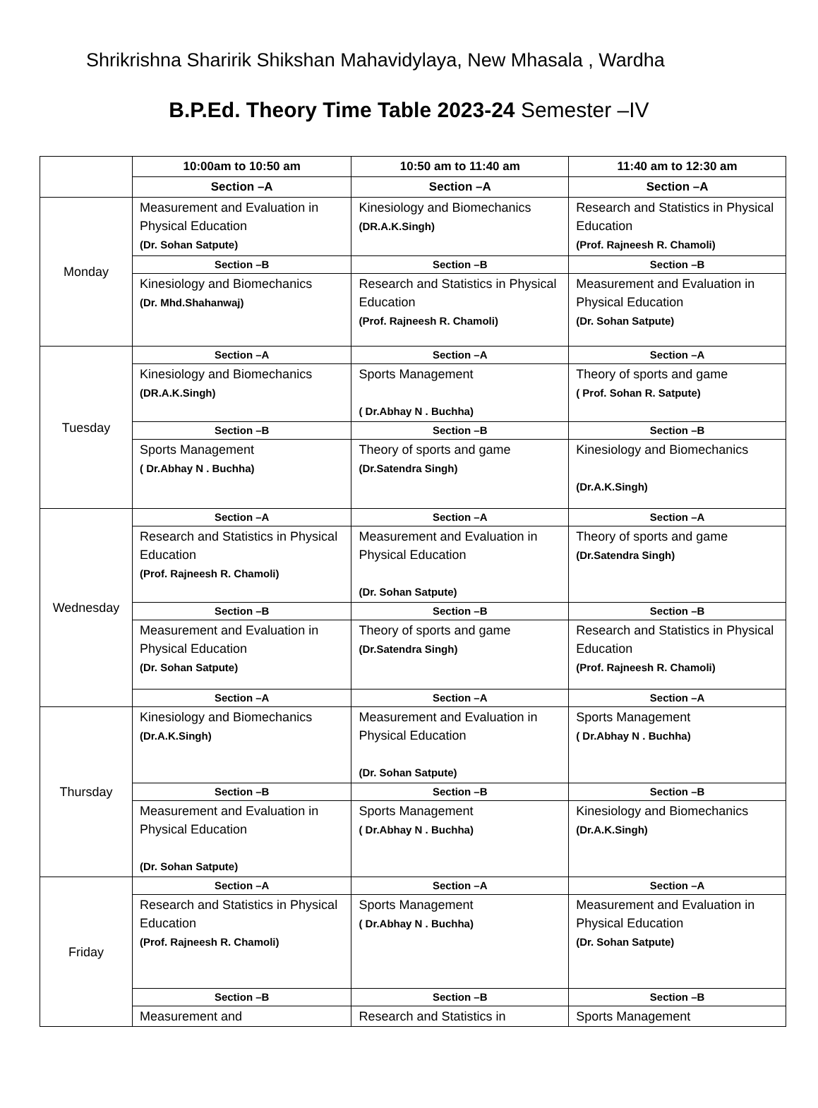Shrikrishna Sharirik Shikshan Mahavidylaya, New Mhasala , Wardha
B.P.Ed. Theory Time Table 2023-24 Semester –IV
| | 10:00am to 10:50 am | 10:50 am to 11:40 am | 11:40 am to 12:30 am |
| --- | --- | --- | --- |
| | Section –A | Section –A | Section –A |
| Monday | Measurement and Evaluation in Physical Education (Dr. Sohan Satpute) | Kinesiology and Biomechanics (DR.A.K.Singh) | Research and Statistics in Physical Education (Prof. Rajneesh R. Chamoli) |
| | Section –B | Section –B | Section –B |
| | Kinesiology and Biomechanics (Dr. Mhd.Shahanwaj) | Research and Statistics in Physical Education (Prof. Rajneesh R. Chamoli) | Measurement and Evaluation in Physical Education (Dr. Sohan Satpute) |
| Tuesday | Section –A | Section –A | Section –A |
| | Kinesiology and Biomechanics (DR.A.K.Singh) | Sports Management ( Dr.Abhay N . Buchha) | Theory of sports and game ( Prof. Sohan R. Satpute) |
| | Section –B | Section –B | Section –B |
| | Sports Management ( Dr.Abhay N . Buchha) | Theory of sports and game (Dr.Satendra Singh) | Kinesiology and Biomechanics (Dr.A.K.Singh) |
| Wednesday | Section –A | Section –A | Section –A |
| | Research and Statistics in Physical Education (Prof. Rajneesh R. Chamoli) | Measurement and Evaluation in Physical Education (Dr. Sohan Satpute) | Theory of sports and game (Dr.Satendra Singh) |
| | Section –B | Section –B | Section –B |
| | Measurement and Evaluation in Physical Education (Dr. Sohan Satpute) | Theory of sports and game (Dr.Satendra Singh) | Research and Statistics in Physical Education (Prof. Rajneesh R. Chamoli) |
| | Section –A | Section –A | Section –A |
| Thursday | Kinesiology and Biomechanics (Dr.A.K.Singh) | Measurement and Evaluation in Physical Education (Dr. Sohan Satpute) | Sports Management ( Dr.Abhay N . Buchha) |
| | Section –B | Section –B | Section –B |
| | Measurement and Evaluation in Physical Education (Dr. Sohan Satpute) | Sports Management ( Dr.Abhay N . Buchha) | Kinesiology and Biomechanics (Dr.A.K.Singh) |
| Friday | Section –A | Section –A | Section –A |
| | Research and Statistics in Physical Education (Prof. Rajneesh R. Chamoli) | Sports Management ( Dr.Abhay N . Buchha) | Measurement and Evaluation in Physical Education (Dr. Sohan Satpute) |
| | Section –B | Section –B | Section –B |
| | Measurement and | Research and Statistics in | Sports Management |